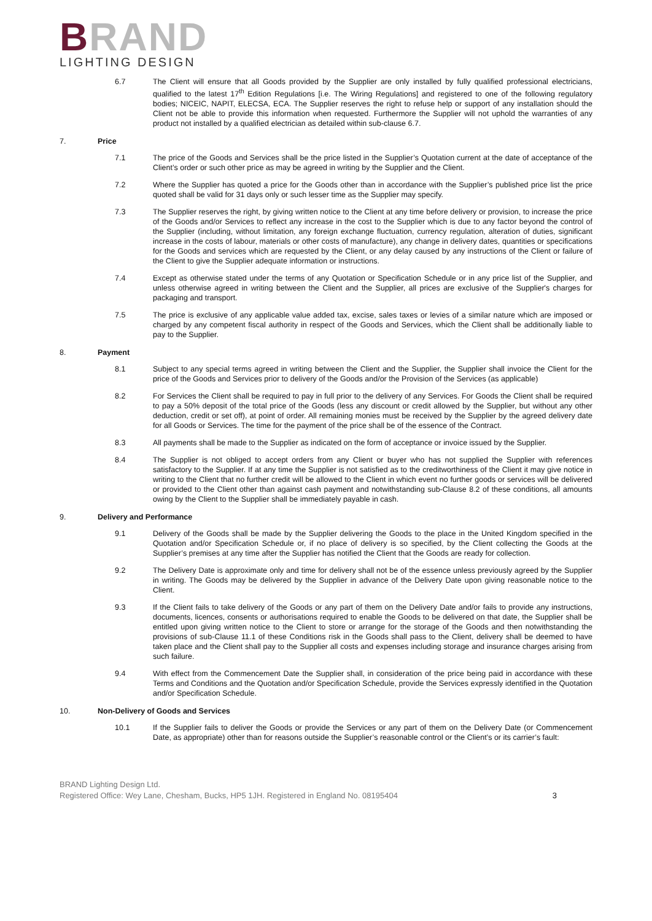BRAND
LIGHTING DESIGN
6.7 The Client will ensure that all Goods provided by the Supplier are only installed by fully qualified professional electricians, qualified to the latest 17<sup>th</sup> Edition Regulations [i.e. The Wiring Regulations] and registered to one of the following regulatory bodies; NICEIC, NAPIT, ELECSA, ECA. The Supplier reserves the right to refuse help or support of any installation should the Client not be able to provide this information when requested. Furthermore the Supplier will not uphold the warranties of any product not installed by a qualified electrician as detailed within sub-clause 6.7.
7. Price
7.1 The price of the Goods and Services shall be the price listed in the Supplier’s Quotation current at the date of acceptance of the Client’s order or such other price as may be agreed in writing by the Supplier and the Client.
7.2 Where the Supplier has quoted a price for the Goods other than in accordance with the Supplier’s published price list the price quoted shall be valid for 31 days only or such lesser time as the Supplier may specify.
7.3 The Supplier reserves the right, by giving written notice to the Client at any time before delivery or provision, to increase the price of the Goods and/or Services to reflect any increase in the cost to the Supplier which is due to any factor beyond the control of the Supplier (including, without limitation, any foreign exchange fluctuation, currency regulation, alteration of duties, significant increase in the costs of labour, materials or other costs of manufacture), any change in delivery dates, quantities or specifications for the Goods and services which are requested by the Client, or any delay caused by any instructions of the Client or failure of the Client to give the Supplier adequate information or instructions.
7.4 Except as otherwise stated under the terms of any Quotation or Specification Schedule or in any price list of the Supplier, and unless otherwise agreed in writing between the Client and the Supplier, all prices are exclusive of the Supplier's charges for packaging and transport.
7.5 The price is exclusive of any applicable value added tax, excise, sales taxes or levies of a similar nature which are imposed or charged by any competent fiscal authority in respect of the Goods and Services, which the Client shall be additionally liable to pay to the Supplier.
8. Payment
8.1 Subject to any special terms agreed in writing between the Client and the Supplier, the Supplier shall invoice the Client for the price of the Goods and Services prior to delivery of the Goods and/or the Provision of the Services (as applicable)
8.2 For Services the Client shall be required to pay in full prior to the delivery of any Services. For Goods the Client shall be required to pay a 50% deposit of the total price of the Goods (less any discount or credit allowed by the Supplier, but without any other deduction, credit or set off), at point of order. All remaining monies must be received by the Supplier by the agreed delivery date for all Goods or Services. The time for the payment of the price shall be of the essence of the Contract.
8.3 All payments shall be made to the Supplier as indicated on the form of acceptance or invoice issued by the Supplier.
8.4 The Supplier is not obliged to accept orders from any Client or buyer who has not supplied the Supplier with references satisfactory to the Supplier. If at any time the Supplier is not satisfied as to the creditworthiness of the Client it may give notice in writing to the Client that no further credit will be allowed to the Client in which event no further goods or services will be delivered or provided to the Client other than against cash payment and notwithstanding sub-Clause 8.2 of these conditions, all amounts owing by the Client to the Supplier shall be immediately payable in cash.
9. Delivery and Performance
9.1 Delivery of the Goods shall be made by the Supplier delivering the Goods to the place in the United Kingdom specified in the Quotation and/or Specification Schedule or, if no place of delivery is so specified, by the Client collecting the Goods at the Supplier’s premises at any time after the Supplier has notified the Client that the Goods are ready for collection.
9.2 The Delivery Date is approximate only and time for delivery shall not be of the essence unless previously agreed by the Supplier in writing. The Goods may be delivered by the Supplier in advance of the Delivery Date upon giving reasonable notice to the Client.
9.3 If the Client fails to take delivery of the Goods or any part of them on the Delivery Date and/or fails to provide any instructions, documents, licences, consents or authorisations required to enable the Goods to be delivered on that date, the Supplier shall be entitled upon giving written notice to the Client to store or arrange for the storage of the Goods and then notwithstanding the provisions of sub-Clause 11.1 of these Conditions risk in the Goods shall pass to the Client, delivery shall be deemed to have taken place and the Client shall pay to the Supplier all costs and expenses including storage and insurance charges arising from such failure.
9.4 With effect from the Commencement Date the Supplier shall, in consideration of the price being paid in accordance with these Terms and Conditions and the Quotation and/or Specification Schedule, provide the Services expressly identified in the Quotation and/or Specification Schedule.
10. Non-Delivery of Goods and Services
10.1 If the Supplier fails to deliver the Goods or provide the Services or any part of them on the Delivery Date (or Commencement Date, as appropriate) other than for reasons outside the Supplier’s reasonable control or the Client’s or its carrier’s fault:
BRAND Lighting Design Ltd.
Registered Office: Wey Lane, Chesham, Bucks, HP5 1JH. Registered in England No. 08195404
3